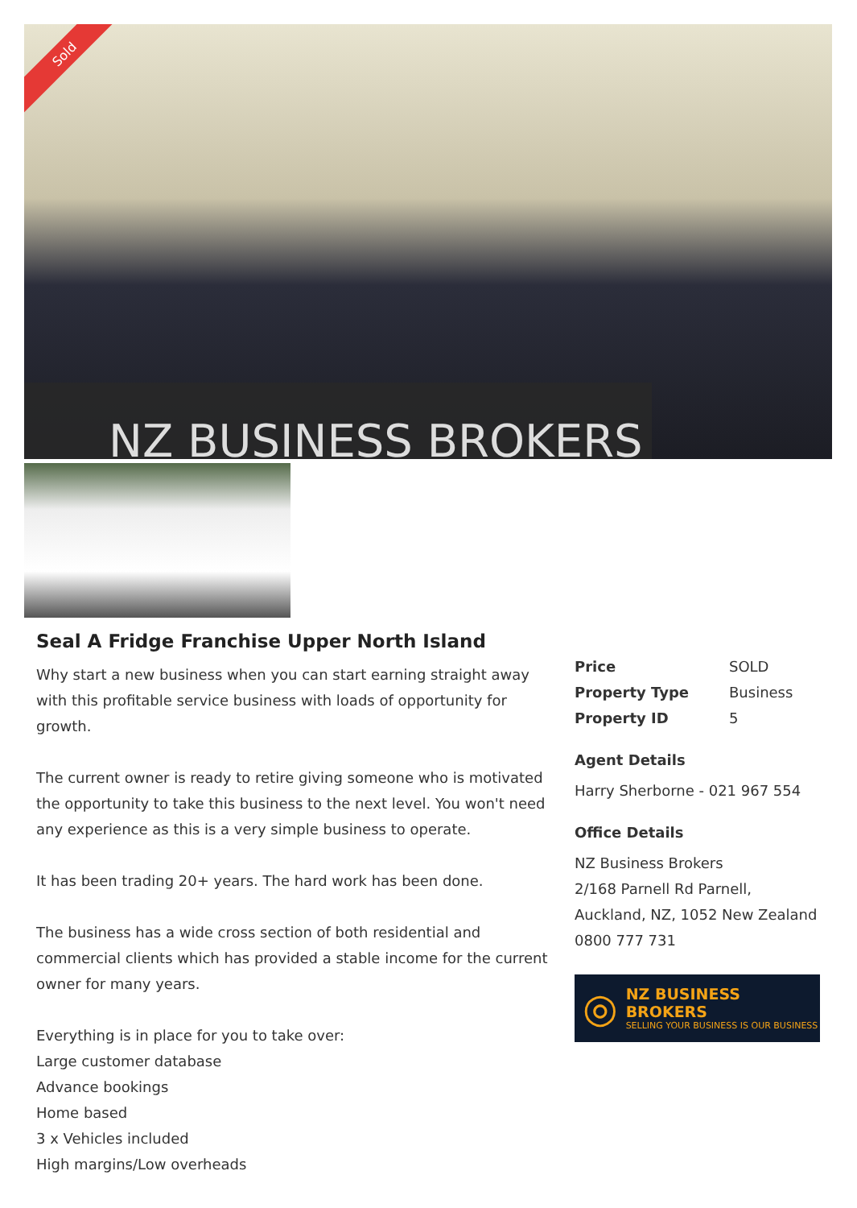Sold
NZ BUSINESS BROKERS
Seal A Fridge Franchise Upper North Island
Why start a new business when you can start earning straight away with this profitable service business with loads of opportunity for growth.
The current owner is ready to retire giving someone who is motivated the opportunity to take this business to the next level. You won't need any experience as this is a very simple business to operate.
It has been trading 20+ years. The hard work has been done.
The business has a wide cross section of both residential and commercial clients which has provided a stable income for the current owner for many years.
Everything is in place for you to take over:
Large customer database
Advance bookings
Home based
3 x Vehicles included
High margins/Low overheads
| Price | SOLD |
| Property Type | Business |
| Property ID | 5 |
Agent Details
Harry Sherborne - 021 967 554
Office Details
NZ Business Brokers
2/168 Parnell Rd Parnell, Auckland, NZ, 1052 New Zealand
0800 777 731
◎
NZ BUSINESS BROKERS
SELLING YOUR BUSINESS IS OUR BUSINESS